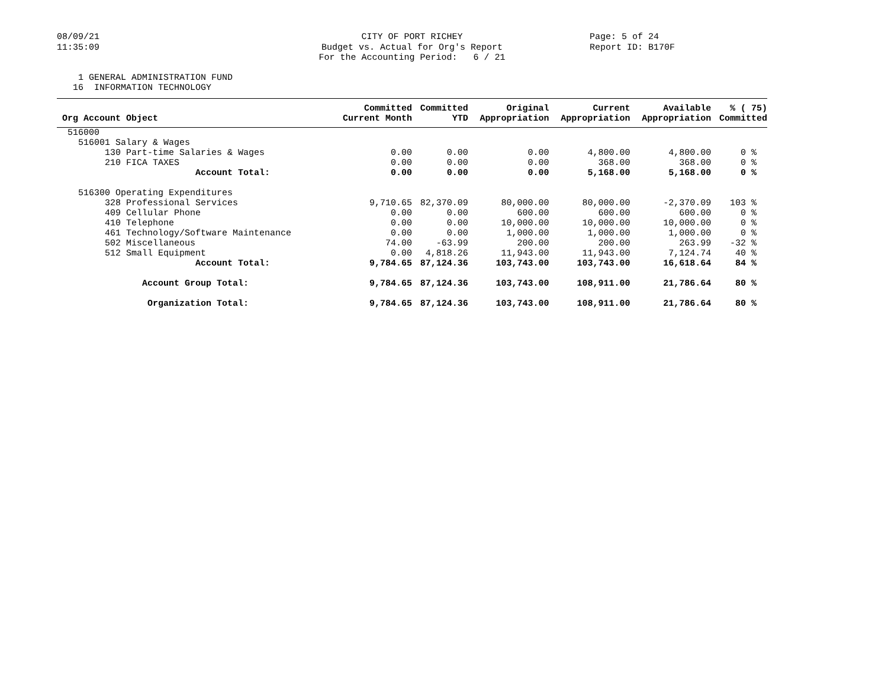08/09/21 11:35:09
CITY OF PORT RICHEY Budget vs. Actual for Org's Report For the Accounting Period: 6 / 21
Page: 5 of 24 Report ID: B170F
1 GENERAL ADMINISTRATION FUND 16 INFORMATION TECHNOLOGY
| Org Account Object | Committed Current Month | Committed YTD | Original Appropriation | Current Appropriation | Available Appropriation | % ( 75) Committed |
| --- | --- | --- | --- | --- | --- | --- |
| 516000 | | | | | | |
| 516001 Salary & Wages | | | | | | |
| 130 Part-time Salaries & Wages | 0.00 | 0.00 | 0.00 | 4,800.00 | 4,800.00 | 0 % |
| 210 FICA TAXES | 0.00 | 0.00 | 0.00 | 368.00 | 368.00 | 0 % |
| Account Total: | 0.00 | 0.00 | 0.00 | 5,168.00 | 5,168.00 | 0 % |
| 516300 Operating Expenditures | | | | | | |
| 328 Professional Services | 9,710.65 | 82,370.09 | 80,000.00 | 80,000.00 | -2,370.09 | 103 % |
| 409 Cellular Phone | 0.00 | 0.00 | 600.00 | 600.00 | 600.00 | 0 % |
| 410 Telephone | 0.00 | 0.00 | 10,000.00 | 10,000.00 | 10,000.00 | 0 % |
| 461 Technology/Software Maintenance | 0.00 | 0.00 | 1,000.00 | 1,000.00 | 1,000.00 | 0 % |
| 502 Miscellaneous | 74.00 | -63.99 | 200.00 | 200.00 | 263.99 | -32 % |
| 512 Small Equipment | 0.00 | 4,818.26 | 11,943.00 | 11,943.00 | 7,124.74 | 40 % |
| Account Total: | 9,784.65 | 87,124.36 | 103,743.00 | 103,743.00 | 16,618.64 | 84 % |
| Account Group Total: | 9,784.65 | 87,124.36 | 103,743.00 | 108,911.00 | 21,786.64 | 80 % |
| Organization Total: | 9,784.65 | 87,124.36 | 103,743.00 | 108,911.00 | 21,786.64 | 80 % |